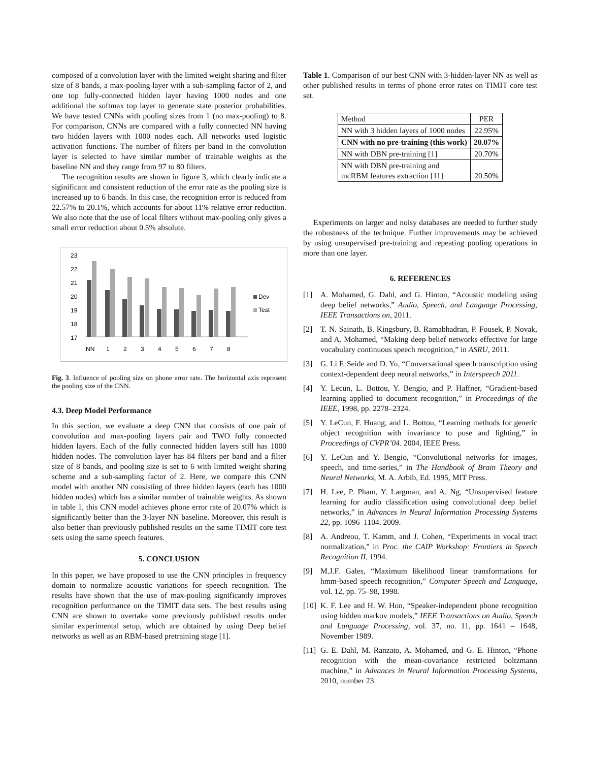composed of a convolution layer with the limited weight sharing and filter size of 8 bands, a max-pooling layer with a sub-sampling factor of 2, and one top fully-connected hidden layer having 1000 nodes and one additional the softmax top layer to generate state posterior probabilities. We have tested CNNs with pooling sizes from 1 (no max-pooling) to 8. For comparison, CNNs are compared with a fully connected NN having two hidden layers with 1000 nodes each. All networks used logistic activation functions. The number of filters per band in the convolution layer is selected to have similar number of trainable weights as the baseline NN and they range from 97 to 80 filters.
The recognition results are shown in figure 3, which clearly indicate a siginificant and consistent reduction of the error rate as the pooling size is increased up to 6 bands. In this case, the recognition error is reduced from 22.57% to 20.1%, which accounts for about 11% relative error reduction. We also note that the use of local filters without max-pooling only gives a small error reduction about 0.5% absolute.
23
22
21
20
19
18
17
NN
1
2
3
4
5
6
7
8
Dev
Test
Fig. 3. Influence of pooling size on phone error rate. The horizontal axis represent the pooling size of the CNN.
4.3. Deep Model Performance
In this section, we evaluate a deep CNN that consists of one pair of convolution and max-pooling layers pair and TWO fully connected hidden layers. Each of the fully connected hidden layers still has 1000 hidden nodes. The convolution layer has 84 filters per band and a filter size of 8 bands, and pooling size is set to 6 with limited weight sharing scheme and a sub-sampling factor of 2. Here, we compare this CNN model with another NN consisting of three hidden layers (each has 1000 hidden nodes) which has a similar number of trainable weights. As shown in table 1, this CNN model achieves phone error rate of 20.07% which is significantly better than the 3-layer NN baseline. Moreover, this result is also better than previously published results on the same TIMIT core test sets using the same speech features.
5. CONCLUSION
In this paper, we have proposed to use the CNN principles in frequency domain to normalize acoustic variations for speech recognition. The results have shown that the use of max-pooling significantly improves recognition performance on the TIMIT data sets. The best results using CNN are shown to overtake some previously published results under similar experimental setup, which are obtained by using Deep belief networks as well as an RBM-based pretraining stage [1].
Table 1. Comparison of our best CNN with 3-hidden-layer NN as well as other published results in terms of phone error rates on TIMIT core test set.
| Method | PER |
| --- | --- |
| NN with 3 hidden layers of 1000 nodes | 22.95% |
| CNN with no pre-training (this work) | 20.07% |
| NN with DBN pre-training [1] | 20.70% |
| NN with DBN pre-training and mcRBM features extraction [11] | 20.50% |
Experiments on larger and noisy databases are needed to further study the robustness of the technique. Further improvements may be achieved by using unsupervised pre-training and repeating pooling operations in more than one layer.
6. REFERENCES
[1] A. Mohamed, G. Dahl, and G. Hinton, “Acoustic modeling using deep belief networks,” Audio, Speech, and Language Processing, IEEE Transactions on, 2011.
[2] T. N. Sainath, B. Kingsbury, B. Ramabhadran, P. Fousek, P. Novak, and A. Mohamed, “Making deep belief networks effective for large vocabulary continuous speech recognition,” in ASRU, 2011.
[3] G. Li F. Seide and D. Yu, “Conversational speech transcription using context-dependent deep neural networks,” in Interspeech 2011.
[4] Y. Lecun, L. Bottou, Y. Bengio, and P. Haffner, “Gradient-based learning applied to document recognition,” in Proceedings of the IEEE, 1998, pp. 2278–2324.
[5] Y. LeCun, F. Huang, and L. Bottou, “Learning methods for generic object recognition with invariance to pose and lighting,” in Proceedings of CVPR’04. 2004, IEEE Press.
[6] Y. LeCun and Y. Bengio, “Convolutional networks for images, speech, and time-series,” in The Handbook of Brain Theory and Neural Networks, M. A. Arbib, Ed. 1995, MIT Press.
[7] H. Lee, P. Pham, Y. Largman, and A. Ng, “Unsupervised feature learning for audio classification using convolutional deep belief networks,” in Advances in Neural Information Processing Systems 22, pp. 1096–1104. 2009.
[8] A. Andreou, T. Kamm, and J. Cohen, “Experiments in vocal tract normalization,” in Proc. the CAIP Workshop: Frontiers in Speech Recognition II, 1994.
[9] M.J.F. Gales, “Maximum likelihood linear transformations for hmm-based speech recognition,” Computer Speech and Language, vol. 12, pp. 75–98, 1998.
[10]
K. F. Lee and H. W. Hon, “Speaker-independent phone recognition using hidden markov models,” IEEE Transactions on Audio, Speech and Language Processing, vol. 37, no. 11, pp. 1641 – 1648, November 1989.
[11]
G. E. Dahl, M. Ranzato, A. Mohamed, and G. E. Hinton, “Phone recognition with the mean-covariance restricted boltzmann machine,” in Advances in Neural Information Processing Systems, 2010, number 23.